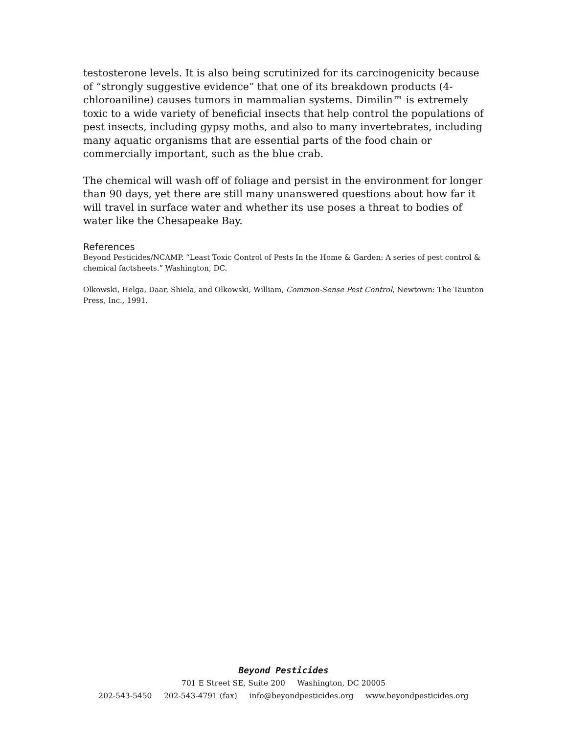testosterone levels. It is also being scrutinized for its carcinogenicity because of “strongly suggestive evidence” that one of its breakdown products (4-chloroaniline) causes tumors in mammalian systems. Dimilin™ is extremely toxic to a wide variety of beneficial insects that help control the populations of pest insects, including gypsy moths, and also to many invertebrates, including many aquatic organisms that are essential parts of the food chain or commercially important, such as the blue crab.
The chemical will wash off of foliage and persist in the environment for longer than 90 days, yet there are still many unanswered questions about how far it will travel in surface water and whether its use poses a threat to bodies of water like the Chesapeake Bay.
References
Beyond Pesticides/NCAMP. “Least Toxic Control of Pests In the Home & Garden: A series of pest control & chemical factsheets.” Washington, DC.
Olkowski, Helga, Daar, Shiela, and Olkowski, William, Common-Sense Pest Control, Newtown: The Taunton Press, Inc., 1991.
Beyond Pesticides
701 E Street SE, Suite 200 Washington, DC 20005
202-543-5450 202-543-4791 (fax) info@beyondpesticides.org www.beyondpesticides.org